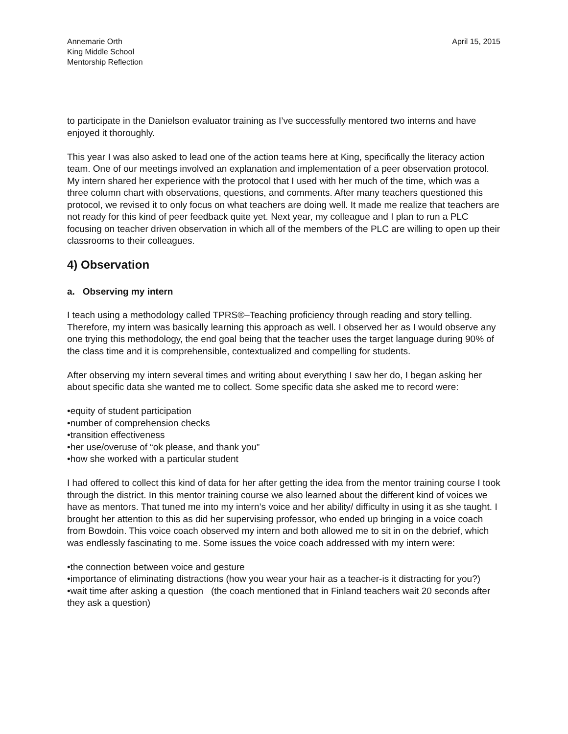Annemarie Orth
King Middle School
Mentorship Reflection
April 15, 2015
to participate in the Danielson evaluator training as I’ve successfully mentored two interns and have enjoyed it thoroughly.
This year I was also asked to lead one of the action teams here at King, specifically the literacy action team. One of our meetings involved an explanation and implementation of a peer observation protocol. My intern shared her experience with the protocol that I used with her much of the time, which was a three column chart with observations, questions, and comments. After many teachers questioned this protocol, we revised it to only focus on what teachers are doing well. It made me realize that teachers are not ready for this kind of peer feedback quite yet. Next year, my colleague and I plan to run a PLC focusing on teacher driven observation in which all of the members of the PLC are willing to open up their classrooms to their colleagues.
4) Observation
a. Observing my intern
I teach using a methodology called TPRS®–Teaching proficiency through reading and story telling. Therefore, my intern was basically learning this approach as well. I observed her as I would observe any one trying this methodology, the end goal being that the teacher uses the target language during 90% of the class time and it is comprehensible, contextualized and compelling for students.
After observing my intern several times and writing about everything I saw her do, I began asking her about specific data she wanted me to collect. Some specific data she asked me to record were:
•equity of student participation
•number of comprehension checks
•transition effectiveness
•her use/overuse of “ok please, and thank you”
•how she worked with a particular student
I had offered to collect this kind of data for her after getting the idea from the mentor training course I took through the district. In this mentor training course we also learned about the different kind of voices we have as mentors. That tuned me into my intern’s voice and her ability/ difficulty in using it as she taught. I brought her attention to this as did her supervising professor, who ended up bringing in a voice coach from Bowdoin. This voice coach observed my intern and both allowed me to sit in on the debrief, which was endlessly fascinating to me. Some issues the voice coach addressed with my intern were:
•the connection between voice and gesture
•importance of eliminating distractions (how you wear your hair as a teacher-is it distracting for you?)
•wait time after asking a question (the coach mentioned that in Finland teachers wait 20 seconds after they ask a question)